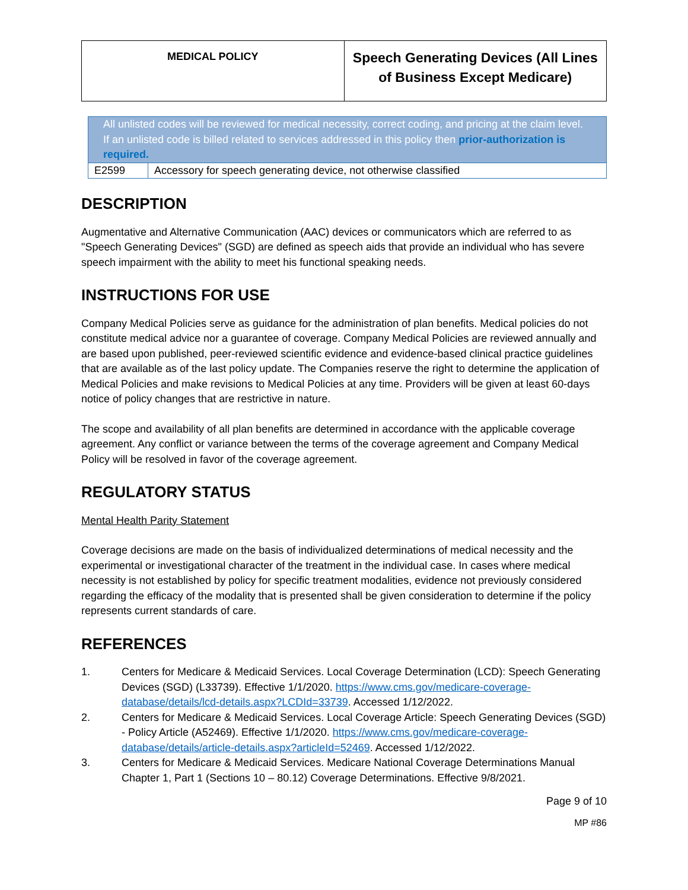| MEDICAL POLICY | Speech Generating Devices (All Lines of Business Except Medicare) |
| All unlisted codes will be reviewed for medical necessity, correct coding, and pricing at the claim level. If an unlisted code is billed related to services addressed in this policy then prior-authorization is required. | |
| E2599 | Accessory for speech generating device, not otherwise classified |
DESCRIPTION
Augmentative and Alternative Communication (AAC) devices or communicators which are referred to as "Speech Generating Devices" (SGD) are defined as speech aids that provide an individual who has severe speech impairment with the ability to meet his functional speaking needs.
INSTRUCTIONS FOR USE
Company Medical Policies serve as guidance for the administration of plan benefits. Medical policies do not constitute medical advice nor a guarantee of coverage. Company Medical Policies are reviewed annually and are based upon published, peer-reviewed scientific evidence and evidence-based clinical practice guidelines that are available as of the last policy update. The Companies reserve the right to determine the application of Medical Policies and make revisions to Medical Policies at any time. Providers will be given at least 60-days notice of policy changes that are restrictive in nature.
The scope and availability of all plan benefits are determined in accordance with the applicable coverage agreement. Any conflict or variance between the terms of the coverage agreement and Company Medical Policy will be resolved in favor of the coverage agreement.
REGULATORY STATUS
Mental Health Parity Statement
Coverage decisions are made on the basis of individualized determinations of medical necessity and the experimental or investigational character of the treatment in the individual case. In cases where medical necessity is not established by policy for specific treatment modalities, evidence not previously considered regarding the efficacy of the modality that is presented shall be given consideration to determine if the policy represents current standards of care.
REFERENCES
1. Centers for Medicare & Medicaid Services. Local Coverage Determination (LCD): Speech Generating Devices (SGD) (L33739). Effective 1/1/2020. https://www.cms.gov/medicare-coverage-database/details/lcd-details.aspx?LCDId=33739. Accessed 1/12/2022.
2. Centers for Medicare & Medicaid Services. Local Coverage Article: Speech Generating Devices (SGD) - Policy Article (A52469). Effective 1/1/2020. https://www.cms.gov/medicare-coverage-database/details/article-details.aspx?articleId=52469. Accessed 1/12/2022.
3. Centers for Medicare & Medicaid Services. Medicare National Coverage Determinations Manual Chapter 1, Part 1 (Sections 10 – 80.12) Coverage Determinations. Effective 9/8/2021.
Page 9 of 10
MP #86